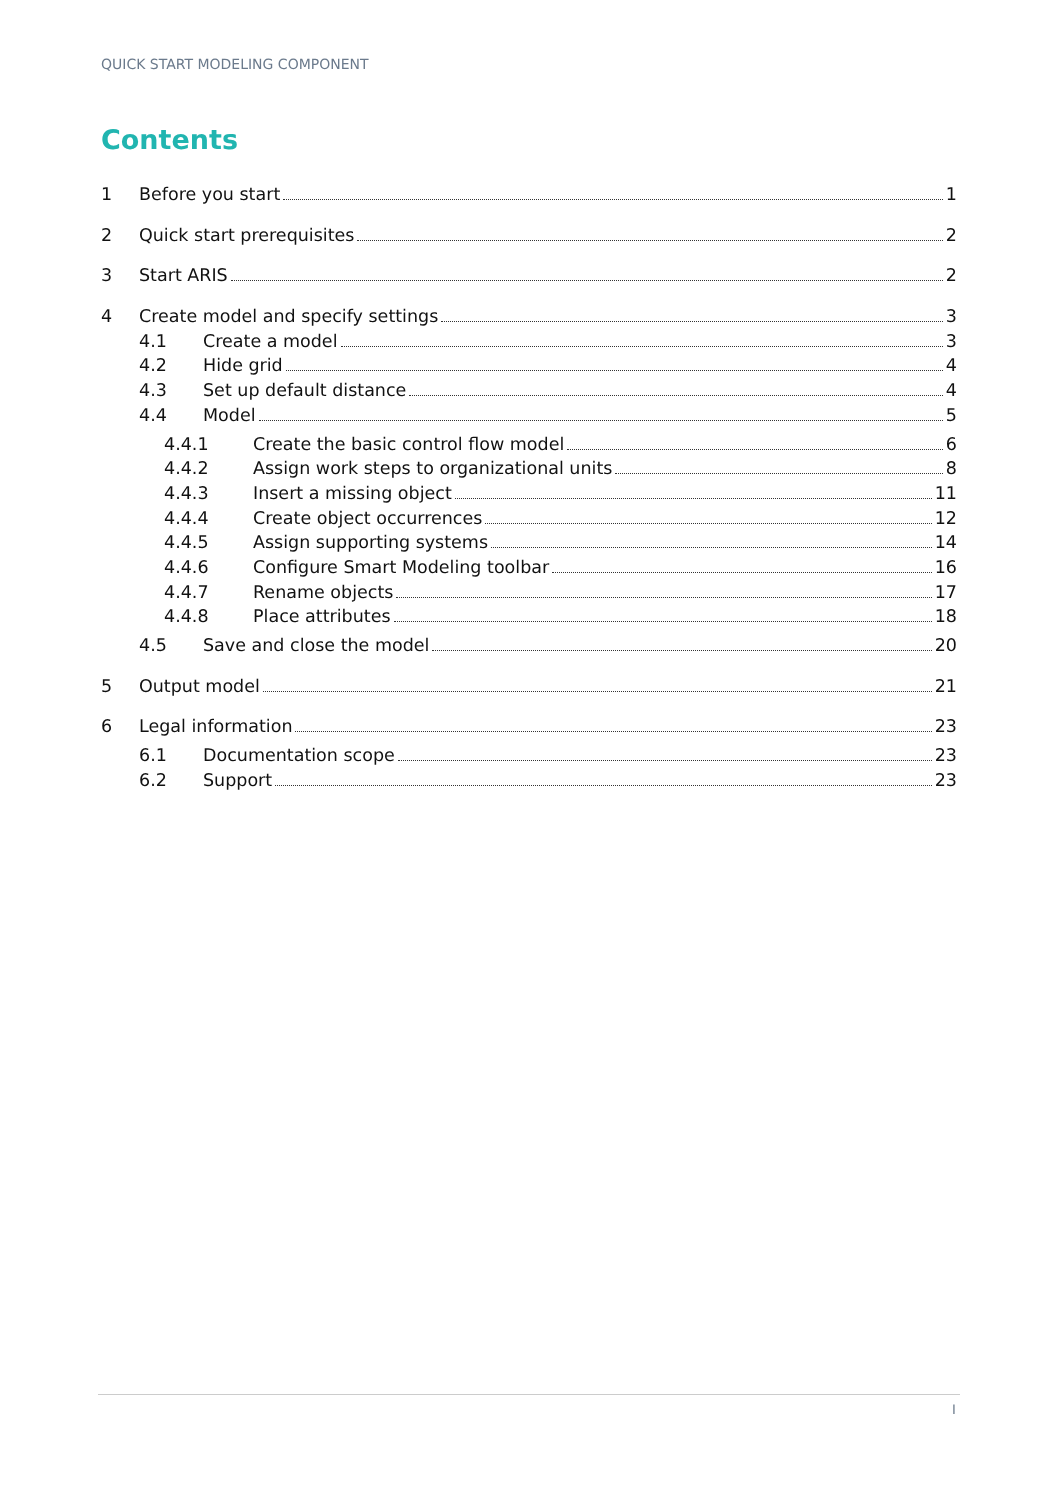QUICK START MODELING COMPONENT
Contents
1 Before you start 1
2 Quick start prerequisites 2
3 Start ARIS 2
4 Create model and specify settings 3
4.1 Create a model 3
4.2 Hide grid 4
4.3 Set up default distance 4
4.4 Model 5
4.4.1 Create the basic control flow model 6
4.4.2 Assign work steps to organizational units 8
4.4.3 Insert a missing object 11
4.4.4 Create object occurrences 12
4.4.5 Assign supporting systems 14
4.4.6 Configure Smart Modeling toolbar 16
4.4.7 Rename objects 17
4.4.8 Place attributes 18
4.5 Save and close the model 20
5 Output model 21
6 Legal information 23
6.1 Documentation scope 23
6.2 Support 23
I